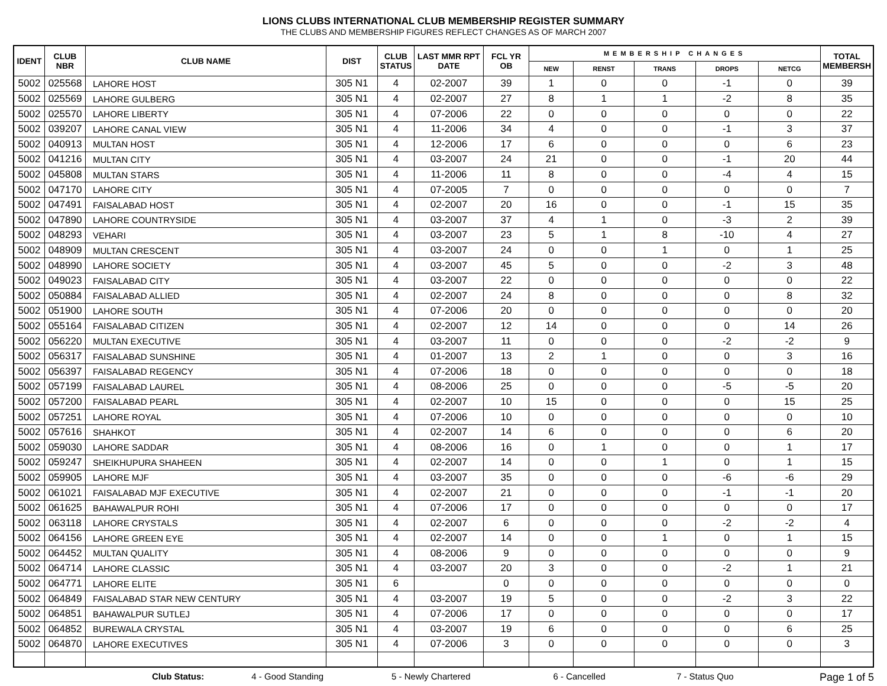LIONS CLUBS INTERNATIONAL CLUB MEMBERSHIP REGISTER SUMMARY
THE CLUBS AND MEMBERSHIP FIGURES REFLECT CHANGES AS OF MARCH 2007
| IDENT | CLUB NBR | CLUB NAME | DIST | CLUB STATUS | LAST MMR RPT DATE | FCL YR OB | MEMBERSHIP CHANGES | | | | | TOTAL MEMBERSH |
| --- | --- | --- | --- | --- | --- | --- | --- | --- | --- | --- | --- | --- |
| | | | | | | | NEW | RENST | TRANS | DROPS | NETCG | |
| 5002 | 025568 | LAHORE HOST | 305 N1 | 4 | 02-2007 | 39 | 1 | 0 | 0 | -1 | 0 | 39 |
| 5002 | 025569 | LAHORE GULBERG | 305 N1 | 4 | 02-2007 | 27 | 8 | 1 | 1 | -2 | 8 | 35 |
| 5002 | 025570 | LAHORE LIBERTY | 305 N1 | 4 | 07-2006 | 22 | 0 | 0 | 0 | 0 | 0 | 22 |
| 5002 | 039207 | LAHORE CANAL VIEW | 305 N1 | 4 | 11-2006 | 34 | 4 | 0 | 0 | -1 | 3 | 37 |
| 5002 | 040913 | MULTAN HOST | 305 N1 | 4 | 12-2006 | 17 | 6 | 0 | 0 | 0 | 6 | 23 |
| 5002 | 041216 | MULTAN CITY | 305 N1 | 4 | 03-2007 | 24 | 21 | 0 | 0 | -1 | 20 | 44 |
| 5002 | 045808 | MULTAN STARS | 305 N1 | 4 | 11-2006 | 11 | 8 | 0 | 0 | -4 | 4 | 15 |
| 5002 | 047170 | LAHORE CITY | 305 N1 | 4 | 07-2005 | 7 | 0 | 0 | 0 | 0 | 0 | 7 |
| 5002 | 047491 | FAISALABAD HOST | 305 N1 | 4 | 02-2007 | 20 | 16 | 0 | 0 | -1 | 15 | 35 |
| 5002 | 047890 | LAHORE COUNTRYSIDE | 305 N1 | 4 | 03-2007 | 37 | 4 | 1 | 0 | -3 | 2 | 39 |
| 5002 | 048293 | VEHARI | 305 N1 | 4 | 03-2007 | 23 | 5 | 1 | 8 | -10 | 4 | 27 |
| 5002 | 048909 | MULTAN CRESCENT | 305 N1 | 4 | 03-2007 | 24 | 0 | 0 | 1 | 0 | 1 | 25 |
| 5002 | 048990 | LAHORE SOCIETY | 305 N1 | 4 | 03-2007 | 45 | 5 | 0 | 0 | -2 | 3 | 48 |
| 5002 | 049023 | FAISALABAD CITY | 305 N1 | 4 | 03-2007 | 22 | 0 | 0 | 0 | 0 | 0 | 22 |
| 5002 | 050884 | FAISALABAD ALLIED | 305 N1 | 4 | 02-2007 | 24 | 8 | 0 | 0 | 0 | 8 | 32 |
| 5002 | 051900 | LAHORE SOUTH | 305 N1 | 4 | 07-2006 | 20 | 0 | 0 | 0 | 0 | 0 | 20 |
| 5002 | 055164 | FAISALABAD CITIZEN | 305 N1 | 4 | 02-2007 | 12 | 14 | 0 | 0 | 0 | 14 | 26 |
| 5002 | 056220 | MULTAN EXECUTIVE | 305 N1 | 4 | 03-2007 | 11 | 0 | 0 | 0 | -2 | -2 | 9 |
| 5002 | 056317 | FAISALABAD SUNSHINE | 305 N1 | 4 | 01-2007 | 13 | 2 | 1 | 0 | 0 | 3 | 16 |
| 5002 | 056397 | FAISALABAD REGENCY | 305 N1 | 4 | 07-2006 | 18 | 0 | 0 | 0 | 0 | 0 | 18 |
| 5002 | 057199 | FAISALABAD LAUREL | 305 N1 | 4 | 08-2006 | 25 | 0 | 0 | 0 | -5 | -5 | 20 |
| 5002 | 057200 | FAISALABAD PEARL | 305 N1 | 4 | 02-2007 | 10 | 15 | 0 | 0 | 0 | 15 | 25 |
| 5002 | 057251 | LAHORE ROYAL | 305 N1 | 4 | 07-2006 | 10 | 0 | 0 | 0 | 0 | 0 | 10 |
| 5002 | 057616 | SHAHKOT | 305 N1 | 4 | 02-2007 | 14 | 6 | 0 | 0 | 0 | 6 | 20 |
| 5002 | 059030 | LAHORE SADDAR | 305 N1 | 4 | 08-2006 | 16 | 0 | 1 | 0 | 0 | 1 | 17 |
| 5002 | 059247 | SHEIKHUPURA SHAHEEN | 305 N1 | 4 | 02-2007 | 14 | 0 | 0 | 1 | 0 | 1 | 15 |
| 5002 | 059905 | LAHORE MJF | 305 N1 | 4 | 03-2007 | 35 | 0 | 0 | 0 | -6 | -6 | 29 |
| 5002 | 061021 | FAISALABAD MJF EXECUTIVE | 305 N1 | 4 | 02-2007 | 21 | 0 | 0 | 0 | -1 | -1 | 20 |
| 5002 | 061625 | BAHAWALPUR ROHI | 305 N1 | 4 | 07-2006 | 17 | 0 | 0 | 0 | 0 | 0 | 17 |
| 5002 | 063118 | LAHORE CRYSTALS | 305 N1 | 4 | 02-2007 | 6 | 0 | 0 | 0 | -2 | -2 | 4 |
| 5002 | 064156 | LAHORE GREEN EYE | 305 N1 | 4 | 02-2007 | 14 | 0 | 0 | 1 | 0 | 1 | 15 |
| 5002 | 064452 | MULTAN QUALITY | 305 N1 | 4 | 08-2006 | 9 | 0 | 0 | 0 | 0 | 0 | 9 |
| 5002 | 064714 | LAHORE CLASSIC | 305 N1 | 4 | 03-2007 | 20 | 3 | 0 | 0 | -2 | 1 | 21 |
| 5002 | 064771 | LAHORE ELITE | 305 N1 | 6 | | 0 | 0 | 0 | 0 | 0 | 0 | 0 |
| 5002 | 064849 | FAISALABAD STAR NEW CENTURY | 305 N1 | 4 | 03-2007 | 19 | 5 | 0 | 0 | -2 | 3 | 22 |
| 5002 | 064851 | BAHAWALPUR SUTLEJ | 305 N1 | 4 | 07-2006 | 17 | 0 | 0 | 0 | 0 | 0 | 17 |
| 5002 | 064852 | BUREWALA CRYSTAL | 305 N1 | 4 | 03-2007 | 19 | 6 | 0 | 0 | 0 | 6 | 25 |
| 5002 | 064870 | LAHORE EXECUTIVES | 305 N1 | 4 | 07-2006 | 3 | 0 | 0 | 0 | 0 | 0 | 3 |
Club Status: 4 - Good Standing 5 - Newly Chartered 6 - Cancelled 7 - Status Quo Page 1 of 5